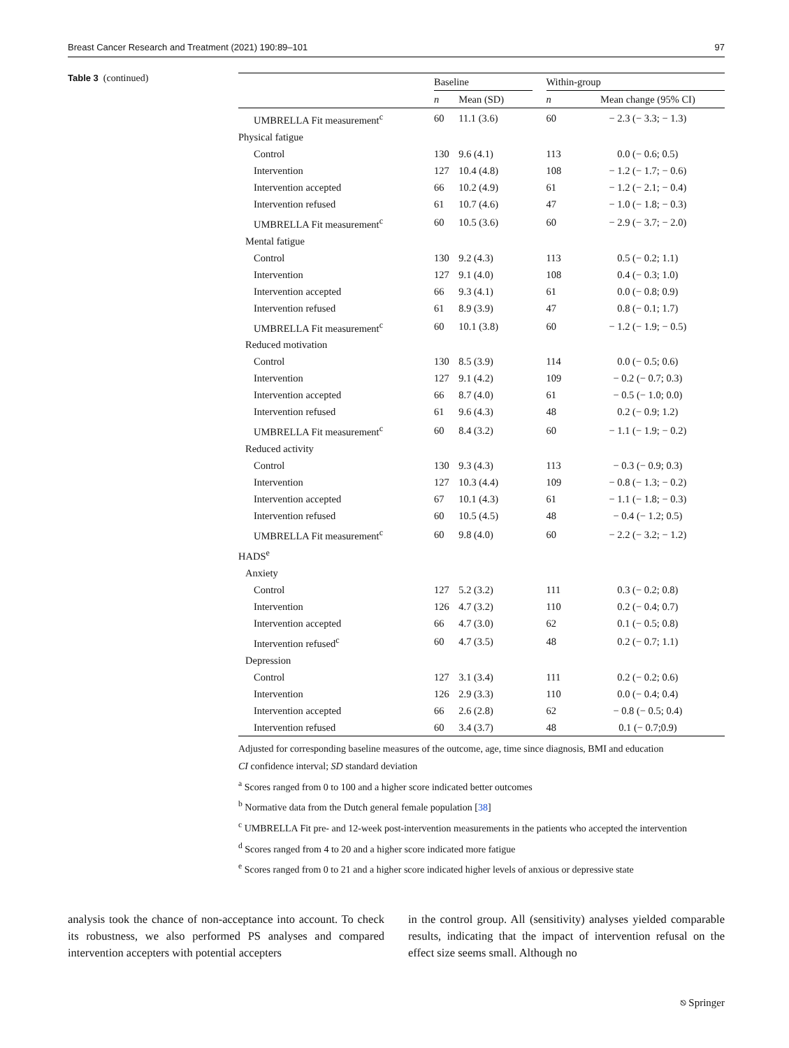Breast Cancer Research and Treatment (2021) 190:89–101 97
Table 3 (continued)
| | Baseline | | | Within-group | |
| --- | --- | --- | --- | --- | --- |
| | n | Mean (SD) | | n | Mean change (95% CI) |
| UMBRELLA Fit measurement<sup>c</sup> | 60 | 11.1 (3.6) | | 60 | − 2.3 (− 3.3; − 1.3) |
| Physical fatigue | | | | | |
| Control | 130 | 9.6 (4.1) | | 113 | 0.0 (− 0.6; 0.5) |
| Intervention | 127 | 10.4 (4.8) | | 108 | − 1.2 (− 1.7; − 0.6) |
| Intervention accepted | 66 | 10.2 (4.9) | | 61 | − 1.2 (− 2.1; − 0.4) |
| Intervention refused | 61 | 10.7 (4.6) | | 47 | − 1.0 (− 1.8; − 0.3) |
| UMBRELLA Fit measurement<sup>c</sup> | 60 | 10.5 (3.6) | | 60 | − 2.9 (− 3.7; − 2.0) |
| Mental fatigue | | | | | |
| Control | 130 | 9.2 (4.3) | | 113 | 0.5 (− 0.2; 1.1) |
| Intervention | 127 | 9.1 (4.0) | | 108 | 0.4 (− 0.3; 1.0) |
| Intervention accepted | 66 | 9.3 (4.1) | | 61 | 0.0 (− 0.8; 0.9) |
| Intervention refused | 61 | 8.9 (3.9) | | 47 | 0.8 (− 0.1; 1.7) |
| UMBRELLA Fit measurement<sup>c</sup> | 60 | 10.1 (3.8) | | 60 | − 1.2 (− 1.9; − 0.5) |
| Reduced motivation | | | | | |
| Control | 130 | 8.5 (3.9) | | 114 | 0.0 (− 0.5; 0.6) |
| Intervention | 127 | 9.1 (4.2) | | 109 | − 0.2 (− 0.7; 0.3) |
| Intervention accepted | 66 | 8.7 (4.0) | | 61 | − 0.5 (− 1.0; 0.0) |
| Intervention refused | 61 | 9.6 (4.3) | | 48 | 0.2 (− 0.9; 1.2) |
| UMBRELLA Fit measurement<sup>c</sup> | 60 | 8.4 (3.2) | | 60 | − 1.1 (− 1.9; − 0.2) |
| Reduced activity | | | | | |
| Control | 130 | 9.3 (4.3) | | 113 | − 0.3 (− 0.9; 0.3) |
| Intervention | 127 | 10.3 (4.4) | | 109 | − 0.8 (− 1.3; − 0.2) |
| Intervention accepted | 67 | 10.1 (4.3) | | 61 | − 1.1 (− 1.8; − 0.3) |
| Intervention refused | 60 | 10.5 (4.5) | | 48 | − 0.4 (− 1.2; 0.5) |
| UMBRELLA Fit measurement<sup>c</sup> | 60 | 9.8 (4.0) | | 60 | − 2.2 (− 3.2; − 1.2) |
| HADS<sup>e</sup> | | | | | |
| Anxiety | | | | | |
| Control | 127 | 5.2 (3.2) | | 111 | 0.3 (− 0.2; 0.8) |
| Intervention | 126 | 4.7 (3.2) | | 110 | 0.2 (− 0.4; 0.7) |
| Intervention accepted | 66 | 4.7 (3.0) | | 62 | 0.1 (− 0.5; 0.8) |
| Intervention refused<sup>c</sup> | 60 | 4.7 (3.5) | | 48 | 0.2 (− 0.7; 1.1) |
| Depression | | | | | |
| Control | 127 | 3.1 (3.4) | | 111 | 0.2 (− 0.2; 0.6) |
| Intervention | 126 | 2.9 (3.3) | | 110 | 0.0 (− 0.4; 0.4) |
| Intervention accepted | 66 | 2.6 (2.8) | | 62 | − 0.8 (− 0.5; 0.4) |
| Intervention refused | 60 | 3.4 (3.7) | | 48 | 0.1 (− 0.7;0.9) |
Adjusted for corresponding baseline measures of the outcome, age, time since diagnosis, BMI and education
CI confidence interval; SD standard deviation
<sup>a</sup> Scores ranged from 0 to 100 and a higher score indicated better outcomes
<sup>b</sup> Normative data from the Dutch general female population [38]
<sup>c</sup> UMBRELLA Fit pre- and 12-week post-intervention measurements in the patients who accepted the intervention
<sup>d</sup> Scores ranged from 4 to 20 and a higher score indicated more fatigue
<sup>e</sup> Scores ranged from 0 to 21 and a higher score indicated higher levels of anxious or depressive state
analysis took the chance of non-acceptance into account. To check its robustness, we also performed PS analyses and compared intervention accepters with potential accepters
in the control group. All (sensitivity) analyses yielded comparable results, indicating that the impact of intervention refusal on the effect size seems small. Although no
⎋ Springer